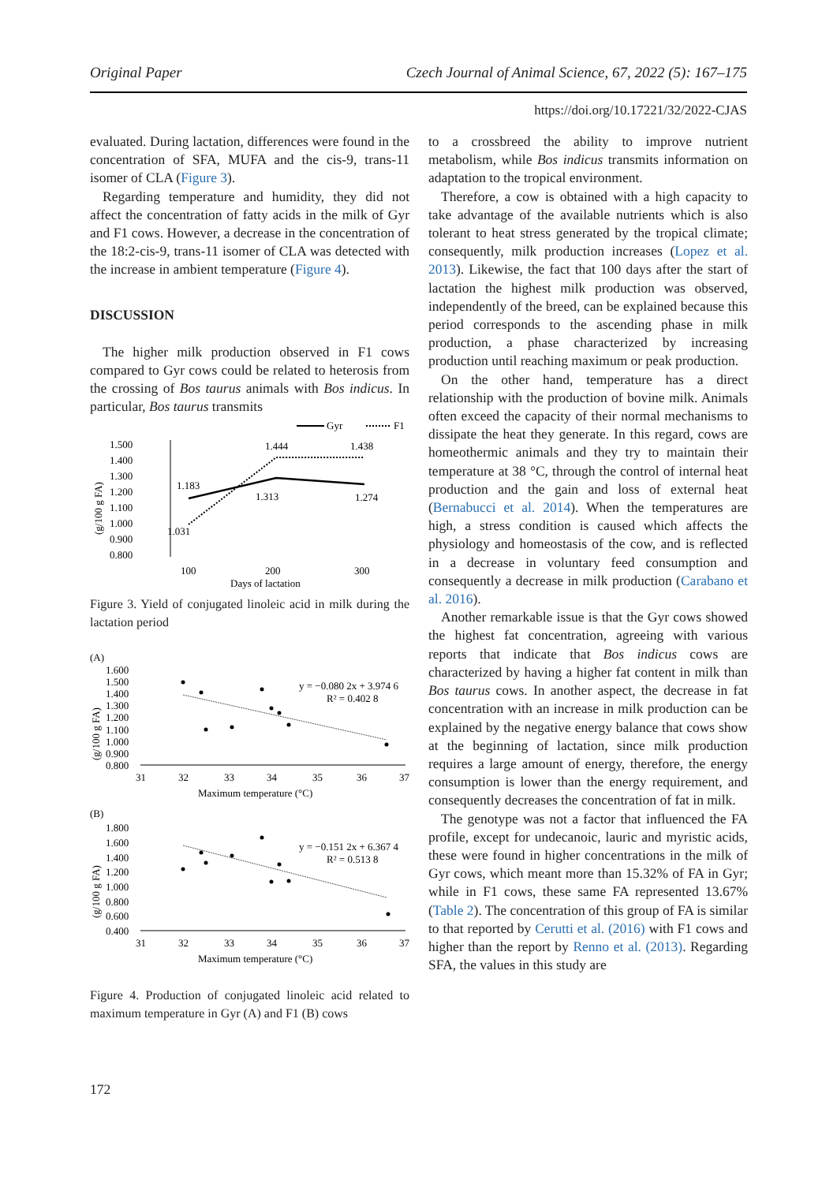Original Paper Czech Journal of Animal Science, 67, 2022 (5): 167–175
https://doi.org/10.17221/32/2022-CJAS
evaluated. During lactation, differences were found in the concentration of SFA, MUFA and the cis-9, trans-11 isomer of CLA (Figure 3).
Regarding temperature and humidity, they did not affect the concentration of fatty acids in the milk of Gyr and F1 cows. However, a decrease in the concentration of the 18:2-cis-9, trans-11 isomer of CLA was detected with the increase in ambient temperature (Figure 4).
DISCUSSION
The higher milk production observed in F1 cows compared to Gyr cows could be related to heterosis from the crossing of Bos taurus animals with Bos indicus. In particular, Bos taurus transmits
Gyr
F1
1.500
1.400
1.300
1.200
1.100
1.000
0.900
0.800
(g/100 g FA)
1.183
1.444
1.438
1.031
1.313
1.274
100
200
300
Days of lactation
Figure 3. Yield of conjugated linoleic acid in milk during the lactation period
(A)
1.600
1.500
1.400
1.300
1.200
1.100
1.000
0.900
0.800
(g/100 g FA)
y = −0.080 2x + 3.974 6
R² = 0.402 8
31
32
33
34
35
36
37
Maximum temperature (°C)
(B)
1.800
1.600
1.400
1.200
1.000
0.800
0.600
0.400
(g/100 g FA)
y = −0.151 2x + 6.367 4
R² = 0.513 8
31
32
33
34
35
36
37
Maximum temperature (°C)
Figure 4. Production of conjugated linoleic acid related to maximum temperature in Gyr (A) and F1 (B) cows
to a crossbreed the ability to improve nutrient metabolism, while Bos indicus transmits information on adaptation to the tropical environment.
Therefore, a cow is obtained with a high capacity to take advantage of the available nutrients which is also tolerant to heat stress generated by the tropical climate; consequently, milk production increases (Lopez et al. 2013). Likewise, the fact that 100 days after the start of lactation the highest milk production was observed, independently of the breed, can be explained because this period corresponds to the ascending phase in milk production, a phase characterized by increasing production until reaching maximum or peak production.
On the other hand, temperature has a direct relationship with the production of bovine milk. Animals often exceed the capacity of their normal mechanisms to dissipate the heat they generate. In this regard, cows are homeothermic animals and they try to maintain their temperature at 38 °C, through the control of internal heat production and the gain and loss of external heat (Bernabucci et al. 2014). When the temperatures are high, a stress condition is caused which affects the physiology and homeostasis of the cow, and is reflected in a decrease in voluntary feed consumption and consequently a decrease in milk production (Carabano et al. 2016).
Another remarkable issue is that the Gyr cows showed the highest fat concentration, agreeing with various reports that indicate that Bos indicus cows are characterized by having a higher fat content in milk than Bos taurus cows. In another aspect, the decrease in fat concentration with an increase in milk production can be explained by the negative energy balance that cows show at the beginning of lactation, since milk production requires a large amount of energy, therefore, the energy consumption is lower than the energy requirement, and consequently decreases the concentration of fat in milk.
The genotype was not a factor that influenced the FA profile, except for undecanoic, lauric and myristic acids, these were found in higher concentrations in the milk of Gyr cows, which meant more than 15.32% of FA in Gyr; while in F1 cows, these same FA represented 13.67% (Table 2). The concentration of this group of FA is similar to that reported by Cerutti et al. (2016) with F1 cows and higher than the report by Renno et al. (2013). Regarding SFA, the values in this study are
172